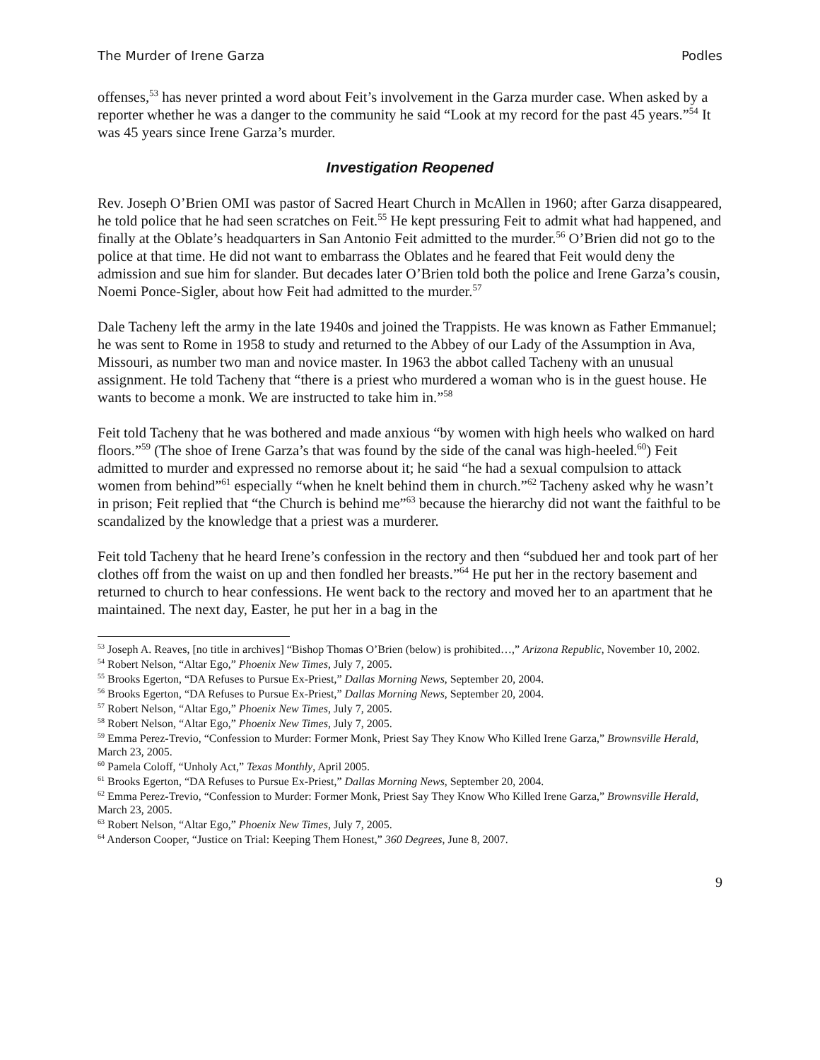The Murder of Irene Garza Podles
offenses,<sup>53</sup> has never printed a word about Feit’s involvement in the Garza murder case. When asked by a reporter whether he was a danger to the community he said “Look at my record for the past 45 years.”<sup>54</sup> It was 45 years since Irene Garza’s murder.
Investigation Reopened
Rev. Joseph O’Brien OMI was pastor of Sacred Heart Church in McAllen in 1960; after Garza disappeared, he told police that he had seen scratches on Feit.<sup>55</sup> He kept pressuring Feit to admit what had happened, and finally at the Oblate’s headquarters in San Antonio Feit admitted to the murder.<sup>56</sup> O’Brien did not go to the police at that time. He did not want to embarrass the Oblates and he feared that Feit would deny the admission and sue him for slander. But decades later O’Brien told both the police and Irene Garza’s cousin, Noemi Ponce-Sigler, about how Feit had admitted to the murder.<sup>57</sup>
Dale Tacheny left the army in the late 1940s and joined the Trappists. He was known as Father Emmanuel; he was sent to Rome in 1958 to study and returned to the Abbey of our Lady of the Assumption in Ava, Missouri, as number two man and novice master. In 1963 the abbot called Tacheny with an unusual assignment. He told Tacheny that “there is a priest who murdered a woman who is in the guest house. He wants to become a monk. We are instructed to take him in.”<sup>58</sup>
Feit told Tacheny that he was bothered and made anxious “by women with high heels who walked on hard floors.”<sup>59</sup> (The shoe of Irene Garza’s that was found by the side of the canal was high-heeled.<sup>60</sup>) Feit admitted to murder and expressed no remorse about it; he said “he had a sexual compulsion to attack women from behind”<sup>61</sup> especially “when he knelt behind them in church.”<sup>62</sup> Tacheny asked why he wasn’t in prison; Feit replied that “the Church is behind me”<sup>63</sup> because the hierarchy did not want the faithful to be scandalized by the knowledge that a priest was a murderer.
Feit told Tacheny that he heard Irene’s confession in the rectory and then “subdued her and took part of her clothes off from the waist on up and then fondled her breasts.”<sup>64</sup> He put her in the rectory basement and returned to church to hear confessions. He went back to the rectory and moved her to an apartment that he maintained. The next day, Easter, he put her in a bag in the
<sup>53</sup> Joseph A. Reaves, [no title in archives] “Bishop Thomas O’Brien (below) is prohibited…,” Arizona Republic, November 10, 2002.
<sup>54</sup> Robert Nelson, “Altar Ego,” Phoenix New Times, July 7, 2005.
<sup>55</sup> Brooks Egerton, “DA Refuses to Pursue Ex-Priest,” Dallas Morning News, September 20, 2004.
<sup>56</sup> Brooks Egerton, “DA Refuses to Pursue Ex-Priest,” Dallas Morning News, September 20, 2004.
<sup>57</sup> Robert Nelson, “Altar Ego,” Phoenix New Times, July 7, 2005.
<sup>58</sup> Robert Nelson, “Altar Ego,” Phoenix New Times, July 7, 2005.
<sup>59</sup> Emma Perez-Trevio, “Confession to Murder: Former Monk, Priest Say They Know Who Killed Irene Garza,” Brownsville Herald, March 23, 2005.
<sup>60</sup> Pamela Coloff, “Unholy Act,” Texas Monthly, April 2005.
<sup>61</sup> Brooks Egerton, “DA Refuses to Pursue Ex-Priest,” Dallas Morning News, September 20, 2004.
<sup>62</sup> Emma Perez-Trevio, “Confession to Murder: Former Monk, Priest Say They Know Who Killed Irene Garza,” Brownsville Herald, March 23, 2005.
<sup>63</sup> Robert Nelson, “Altar Ego,” Phoenix New Times, July 7, 2005.
<sup>64</sup> Anderson Cooper, “Justice on Trial: Keeping Them Honest,” 360 Degrees, June 8, 2007.
9